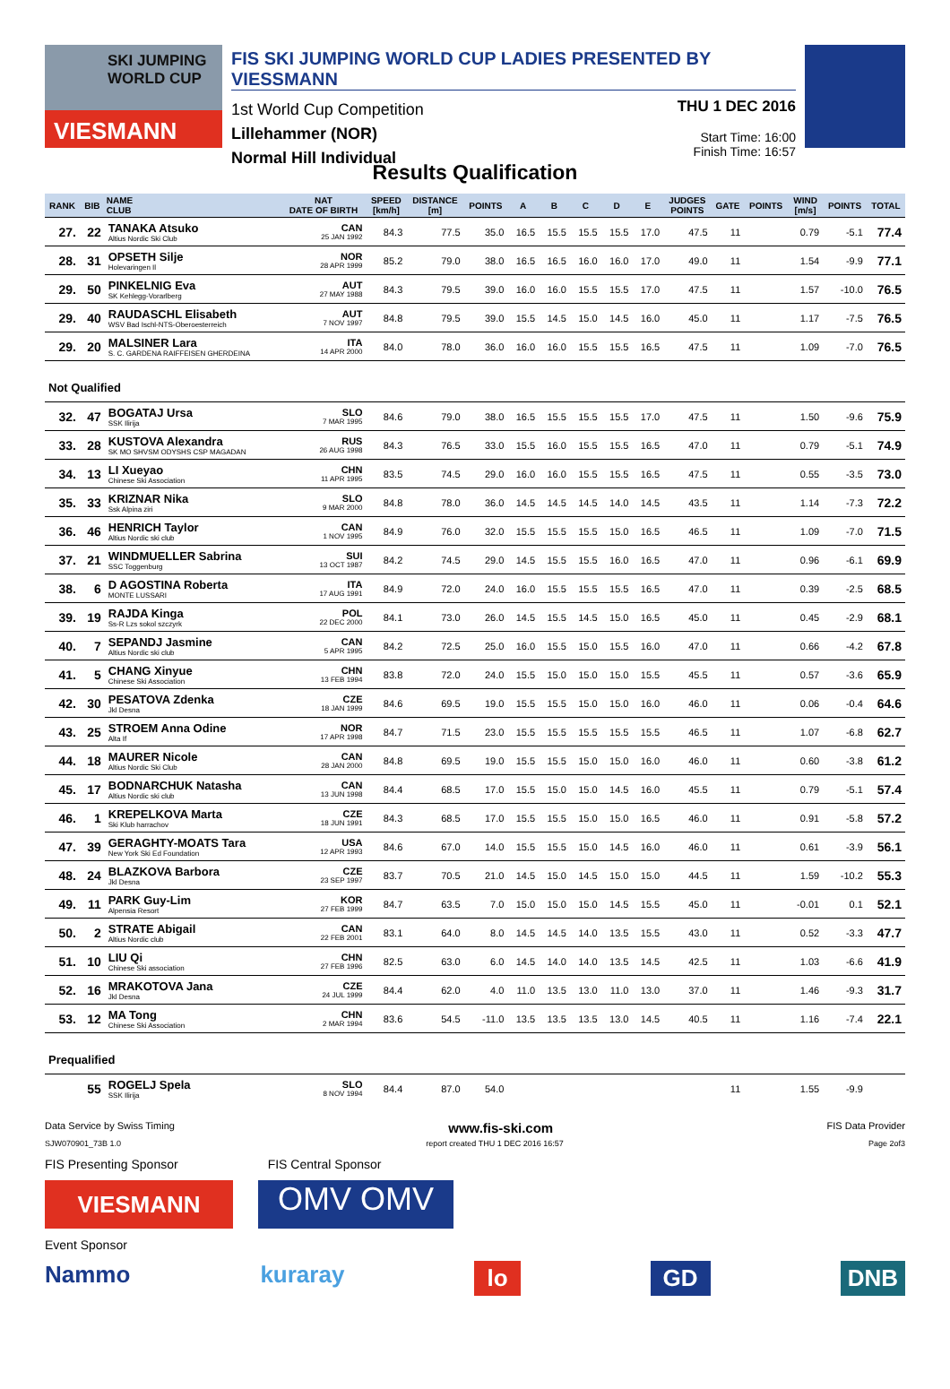SKI JUMPING WORLD CUP
VIESMANN
FIS SKI JUMPING WORLD CUP LADIES PRESENTED BY VIESSMANN
1st World Cup Competition
Lillehammer (NOR)
Normal Hill Individual
THU 1 DEC 2016
Start Time: 16:00
Finish Time: 16:57
Results Qualification
| RANK | BIB | NAME CLUB | NAT DATE OF BIRTH | SPEED [km/h] | DISTANCE [m] | POINTS | A | B | C | D | E | JUDGES POINTS | GATE | POINTS | WIND [m/s] | POINTS | TOTAL |
| --- | --- | --- | --- | --- | --- | --- | --- | --- | --- | --- | --- | --- | --- | --- | --- | --- | --- |
| 27. | 22 | TANAKA Atsuko Altius Nordic Ski Club | CAN 25 JAN 1992 | 84.3 | 77.5 | 35.0 | 16.5 | 15.5 | 15.5 | 15.5 | 17.0 | 47.5 | 11 | | 0.79 | -5.1 | 77.4 |
| 28. | 31 | OPSETH Silje Holevaringen Il | NOR 28 APR 1999 | 85.2 | 79.0 | 38.0 | 16.5 | 16.5 | 16.0 | 16.0 | 17.0 | 49.0 | 11 | | 1.54 | -9.9 | 77.1 |
| 29. | 50 | PINKELNIG Eva SK Kehlegg-Vorarlberg | AUT 27 MAY 1988 | 84.3 | 79.5 | 39.0 | 16.0 | 16.0 | 15.5 | 15.5 | 17.0 | 47.5 | 11 | | 1.57 | -10.0 | 76.5 |
| 29. | 40 | RAUDASCHL Elisabeth WSV Bad Ischl-NTS-Oberoesterreich | AUT 7 NOV 1997 | 84.8 | 79.5 | 39.0 | 15.5 | 14.5 | 15.0 | 14.5 | 16.0 | 45.0 | 11 | | 1.17 | -7.5 | 76.5 |
| 29. | 20 | MALSINER Lara S. C. GARDENA RAIFFEISEN GHERDEINA | ITA 14 APR 2000 | 84.0 | 78.0 | 36.0 | 16.0 | 16.0 | 15.5 | 15.5 | 16.5 | 47.5 | 11 | | 1.09 | -7.0 | 76.5 |
| Not Qualified | | | | | | | | | | | | | | | | | |
| 32. | 47 | BOGATAJ Ursa SSK Ilirija | SLO 7 MAR 1995 | 84.6 | 79.0 | 38.0 | 16.5 | 15.5 | 15.5 | 15.5 | 17.0 | 47.5 | 11 | | 1.50 | -9.6 | 75.9 |
| 33. | 28 | KUSTOVA Alexandra SK MO SHVSM ODYSHS CSP MAGADAN | RUS 26 AUG 1998 | 84.3 | 76.5 | 33.0 | 15.5 | 16.0 | 15.5 | 15.5 | 16.5 | 47.0 | 11 | | 0.79 | -5.1 | 74.9 |
| 34. | 13 | LI Xueyao Chinese Ski Association | CHN 11 APR 1995 | 83.5 | 74.5 | 29.0 | 16.0 | 16.0 | 15.5 | 15.5 | 16.5 | 47.5 | 11 | | 0.55 | -3.5 | 73.0 |
| 35. | 33 | KRIZNAR Nika Ssk Alpina ziri | SLO 9 MAR 2000 | 84.8 | 78.0 | 36.0 | 14.5 | 14.5 | 14.5 | 14.0 | 14.5 | 43.5 | 11 | | 1.14 | -7.3 | 72.2 |
| 36. | 46 | HENRICH Taylor Altius Nordic ski club | CAN 1 NOV 1995 | 84.9 | 76.0 | 32.0 | 15.5 | 15.5 | 15.5 | 15.0 | 16.5 | 46.5 | 11 | | 1.09 | -7.0 | 71.5 |
| 37. | 21 | WINDMUELLER Sabrina SSC Toggenburg | SUI 13 OCT 1987 | 84.2 | 74.5 | 29.0 | 14.5 | 15.5 | 15.5 | 16.0 | 16.5 | 47.0 | 11 | | 0.96 | -6.1 | 69.9 |
| 38. | 6 | D AGOSTINA Roberta MONTE LUSSARI | ITA 17 AUG 1991 | 84.9 | 72.0 | 24.0 | 16.0 | 15.5 | 15.5 | 15.5 | 16.5 | 47.0 | 11 | | 0.39 | -2.5 | 68.5 |
| 39. | 19 | RAJDA Kinga Ss-R Lzs sokol szczyrk | POL 22 DEC 2000 | 84.1 | 73.0 | 26.0 | 14.5 | 15.5 | 14.5 | 15.0 | 16.5 | 45.0 | 11 | | 0.45 | -2.9 | 68.1 |
| 40. | 7 | SEPANDJ Jasmine Altius Nordic ski club | CAN 5 APR 1995 | 84.2 | 72.5 | 25.0 | 16.0 | 15.5 | 15.0 | 15.5 | 16.0 | 47.0 | 11 | | 0.66 | -4.2 | 67.8 |
| 41. | 5 | CHANG Xinyue Chinese Ski Association | CHN 13 FEB 1994 | 83.8 | 72.0 | 24.0 | 15.5 | 15.0 | 15.0 | 15.0 | 15.5 | 45.5 | 11 | | 0.57 | -3.6 | 65.9 |
| 42. | 30 | PESATOVA Zdenka Jkl Desna | CZE 18 JAN 1999 | 84.6 | 69.5 | 19.0 | 15.5 | 15.5 | 15.0 | 15.0 | 16.0 | 46.0 | 11 | | 0.06 | -0.4 | 64.6 |
| 43. | 25 | STROEM Anna Odine Alta If | NOR 17 APR 1998 | 84.7 | 71.5 | 23.0 | 15.5 | 15.5 | 15.5 | 15.5 | 15.5 | 46.5 | 11 | | 1.07 | -6.8 | 62.7 |
| 44. | 18 | MAURER Nicole Altius Nordic Ski Club | CAN 28 JAN 2000 | 84.8 | 69.5 | 19.0 | 15.5 | 15.5 | 15.0 | 15.0 | 16.0 | 46.0 | 11 | | 0.60 | -3.8 | 61.2 |
| 45. | 17 | BODNARCHUK Natasha Altius Nordic ski club | CAN 13 JUN 1998 | 84.4 | 68.5 | 17.0 | 15.5 | 15.0 | 15.0 | 14.5 | 16.0 | 45.5 | 11 | | 0.79 | -5.1 | 57.4 |
| 46. | 1 | KREPELKOVA Marta Ski Klub harrachov | CZE 18 JUN 1991 | 84.3 | 68.5 | 17.0 | 15.5 | 15.5 | 15.0 | 15.0 | 16.5 | 46.0 | 11 | | 0.91 | -5.8 | 57.2 |
| 47. | 39 | GERAGHTY-MOATS Tara New York Ski Ed Foundation | USA 12 APR 1993 | 84.6 | 67.0 | 14.0 | 15.5 | 15.5 | 15.0 | 14.5 | 16.0 | 46.0 | 11 | | 0.61 | -3.9 | 56.1 |
| 48. | 24 | BLAZKOVA Barbora Jkl Desna | CZE 23 SEP 1997 | 83.7 | 70.5 | 21.0 | 14.5 | 15.0 | 14.5 | 15.0 | 15.0 | 44.5 | 11 | | 1.59 | -10.2 | 55.3 |
| 49. | 11 | PARK Guy-Lim Alpensia Resort | KOR 27 FEB 1999 | 84.7 | 63.5 | 7.0 | 15.0 | 15.0 | 15.0 | 14.5 | 15.5 | 45.0 | 11 | | -0.01 | 0.1 | 52.1 |
| 50. | 2 | STRATE Abigail Altius Nordic club | CAN 22 FEB 2001 | 83.1 | 64.0 | 8.0 | 14.5 | 14.5 | 14.0 | 13.5 | 15.5 | 43.0 | 11 | | 0.52 | -3.3 | 47.7 |
| 51. | 10 | LIU Qi Chinese Ski association | CHN 27 FEB 1996 | 82.5 | 63.0 | 6.0 | 14.5 | 14.0 | 14.0 | 13.5 | 14.5 | 42.5 | 11 | | 1.03 | -6.6 | 41.9 |
| 52. | 16 | MRAKOTOVA Jana Jkl Desna | CZE 24 JUL 1999 | 84.4 | 62.0 | 4.0 | 11.0 | 13.5 | 13.0 | 11.0 | 13.0 | 37.0 | 11 | | 1.46 | -9.3 | 31.7 |
| 53. | 12 | MA Tong Chinese Ski Association | CHN 2 MAR 1994 | 83.6 | 54.5 | -11.0 | 13.5 | 13.5 | 13.5 | 13.0 | 14.5 | 40.5 | 11 | | 1.16 | -7.4 | 22.1 |
| Prequalified | | | | | | | | | | | | | | | | | |
| | 55 | ROGELJ Spela SSK Ilirija | SLO 8 NOV 1994 | 84.4 | 87.0 | 54.0 | | | | | | | 11 | | 1.55 | -9.9 | |
Data Service by Swiss Timing www.fis-ski.com FIS Data Provider
SJW070901_73B 1.0 report created THU 1 DEC 2016 16:57 Page 2of3
FIS Presenting Sponsor FIS Central Sponsor
VIESMANN
OMV OMV
Event Sponsor
Nammo kuraray lo GD DNB